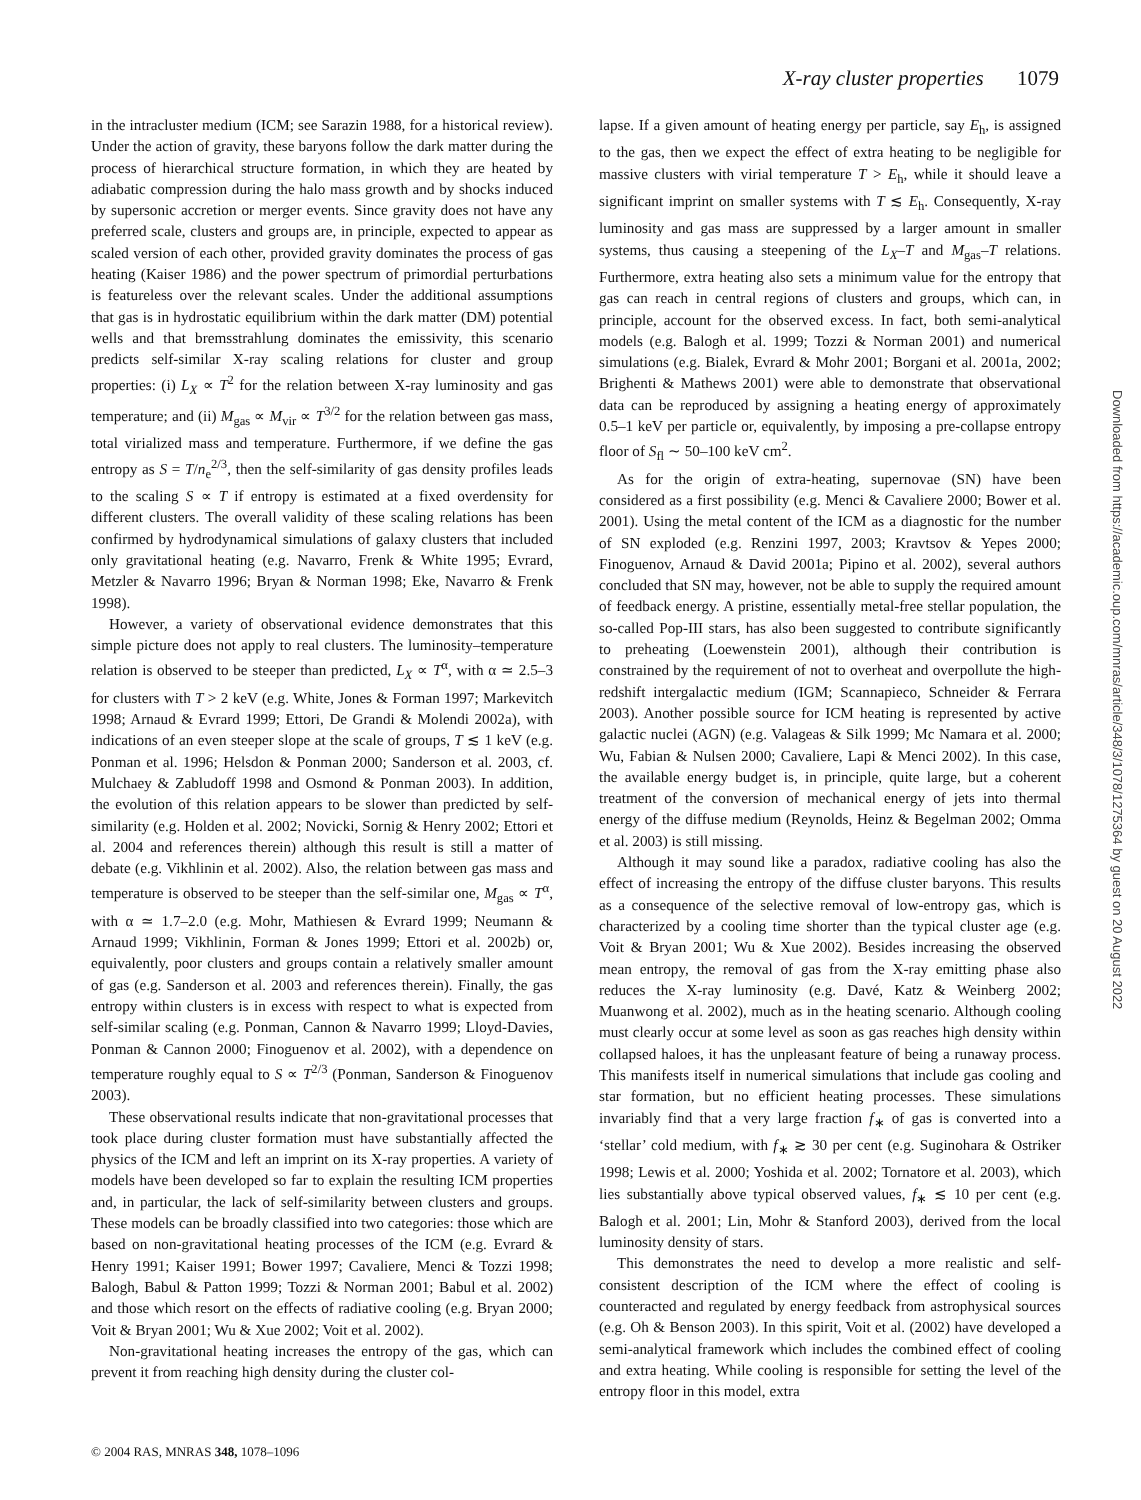X-ray cluster properties 1079
in the intracluster medium (ICM; see Sarazin 1988, for a historical review). Under the action of gravity, these baryons follow the dark matter during the process of hierarchical structure formation, in which they are heated by adiabatic compression during the halo mass growth and by shocks induced by supersonic accretion or merger events. Since gravity does not have any preferred scale, clusters and groups are, in principle, expected to appear as scaled version of each other, provided gravity dominates the process of gas heating (Kaiser 1986) and the power spectrum of primordial perturbations is featureless over the relevant scales. Under the additional assumptions that gas is in hydrostatic equilibrium within the dark matter (DM) potential wells and that bremsstrahlung dominates the emissivity, this scenario predicts self-similar X-ray scaling relations for cluster and group properties: (i) L<sub>X</sub> ∝ T<sup>2</sup> for the relation between X-ray luminosity and gas temperature; and (ii) M<sub>gas</sub> ∝ M<sub>vir</sub> ∝ T<sup>3/2</sup> for the relation between gas mass, total virialized mass and temperature. Furthermore, if we define the gas entropy as S = T/n<sub>e</sub><sup>2/3</sup>, then the self-similarity of gas density profiles leads to the scaling S ∝ T if entropy is estimated at a fixed overdensity for different clusters. The overall validity of these scaling relations has been confirmed by hydrodynamical simulations of galaxy clusters that included only gravitational heating (e.g. Navarro, Frenk & White 1995; Evrard, Metzler & Navarro 1996; Bryan & Norman 1998; Eke, Navarro & Frenk 1998).
However, a variety of observational evidence demonstrates that this simple picture does not apply to real clusters. The luminosity–temperature relation is observed to be steeper than predicted, L<sub>X</sub> ∝ T<sup>α</sup>, with α ≃ 2.5–3 for clusters with T > 2 keV (e.g. White, Jones & Forman 1997; Markevitch 1998; Arnaud & Evrard 1999; Ettori, De Grandi & Molendi 2002a), with indications of an even steeper slope at the scale of groups, T ≲ 1 keV (e.g. Ponman et al. 1996; Helsdon & Ponman 2000; Sanderson et al. 2003, cf. Mulchaey & Zabludoff 1998 and Osmond & Ponman 2003). In addition, the evolution of this relation appears to be slower than predicted by self-similarity (e.g. Holden et al. 2002; Novicki, Sornig & Henry 2002; Ettori et al. 2004 and references therein) although this result is still a matter of debate (e.g. Vikhlinin et al. 2002). Also, the relation between gas mass and temperature is observed to be steeper than the self-similar one, M<sub>gas</sub> ∝ T<sup>α</sup>, with α ≃ 1.7–2.0 (e.g. Mohr, Mathiesen & Evrard 1999; Neumann & Arnaud 1999; Vikhlinin, Forman & Jones 1999; Ettori et al. 2002b) or, equivalently, poor clusters and groups contain a relatively smaller amount of gas (e.g. Sanderson et al. 2003 and references therein). Finally, the gas entropy within clusters is in excess with respect to what is expected from self-similar scaling (e.g. Ponman, Cannon & Navarro 1999; Lloyd-Davies, Ponman & Cannon 2000; Finoguenov et al. 2002), with a dependence on temperature roughly equal to S ∝ T<sup>2/3</sup> (Ponman, Sanderson & Finoguenov 2003).
These observational results indicate that non-gravitational processes that took place during cluster formation must have substantially affected the physics of the ICM and left an imprint on its X-ray properties. A variety of models have been developed so far to explain the resulting ICM properties and, in particular, the lack of self-similarity between clusters and groups. These models can be broadly classified into two categories: those which are based on non-gravitational heating processes of the ICM (e.g. Evrard & Henry 1991; Kaiser 1991; Bower 1997; Cavaliere, Menci & Tozzi 1998; Balogh, Babul & Patton 1999; Tozzi & Norman 2001; Babul et al. 2002) and those which resort on the effects of radiative cooling (e.g. Bryan 2000; Voit & Bryan 2001; Wu & Xue 2002; Voit et al. 2002).
Non-gravitational heating increases the entropy of the gas, which can prevent it from reaching high density during the cluster col-
lapse. If a given amount of heating energy per particle, say E<sub>h</sub>, is assigned to the gas, then we expect the effect of extra heating to be negligible for massive clusters with virial temperature T > E<sub>h</sub>, while it should leave a significant imprint on smaller systems with T ≲ E<sub>h</sub>. Consequently, X-ray luminosity and gas mass are suppressed by a larger amount in smaller systems, thus causing a steepening of the L<sub>X</sub>–T and M<sub>gas</sub>–T relations. Furthermore, extra heating also sets a minimum value for the entropy that gas can reach in central regions of clusters and groups, which can, in principle, account for the observed excess. In fact, both semi-analytical models (e.g. Balogh et al. 1999; Tozzi & Norman 2001) and numerical simulations (e.g. Bialek, Evrard & Mohr 2001; Borgani et al. 2001a, 2002; Brighenti & Mathews 2001) were able to demonstrate that observational data can be reproduced by assigning a heating energy of approximately 0.5–1 keV per particle or, equivalently, by imposing a pre-collapse entropy floor of S<sub>fl</sub> ∼ 50–100 keV cm<sup>2</sup>.
As for the origin of extra-heating, supernovae (SN) have been considered as a first possibility (e.g. Menci & Cavaliere 2000; Bower et al. 2001). Using the metal content of the ICM as a diagnostic for the number of SN exploded (e.g. Renzini 1997, 2003; Kravtsov & Yepes 2000; Finoguenov, Arnaud & David 2001a; Pipino et al. 2002), several authors concluded that SN may, however, not be able to supply the required amount of feedback energy. A pristine, essentially metal-free stellar population, the so-called Pop-III stars, has also been suggested to contribute significantly to preheating (Loewenstein 2001), although their contribution is constrained by the requirement of not to overheat and overpollute the high-redshift intergalactic medium (IGM; Scannapieco, Schneider & Ferrara 2003). Another possible source for ICM heating is represented by active galactic nuclei (AGN) (e.g. Valageas & Silk 1999; Mc Namara et al. 2000; Wu, Fabian & Nulsen 2000; Cavaliere, Lapi & Menci 2002). In this case, the available energy budget is, in principle, quite large, but a coherent treatment of the conversion of mechanical energy of jets into thermal energy of the diffuse medium (Reynolds, Heinz & Begelman 2002; Omma et al. 2003) is still missing.
Although it may sound like a paradox, radiative cooling has also the effect of increasing the entropy of the diffuse cluster baryons. This results as a consequence of the selective removal of low-entropy gas, which is characterized by a cooling time shorter than the typical cluster age (e.g. Voit & Bryan 2001; Wu & Xue 2002). Besides increasing the observed mean entropy, the removal of gas from the X-ray emitting phase also reduces the X-ray luminosity (e.g. Davé, Katz & Weinberg 2002; Muanwong et al. 2002), much as in the heating scenario. Although cooling must clearly occur at some level as soon as gas reaches high density within collapsed haloes, it has the unpleasant feature of being a runaway process. This manifests itself in numerical simulations that include gas cooling and star formation, but no efficient heating processes. These simulations invariably find that a very large fraction f<sub>∗</sub> of gas is converted into a ‘stellar’ cold medium, with f<sub>∗</sub> ≳ 30 per cent (e.g. Suginohara & Ostriker 1998; Lewis et al. 2000; Yoshida et al. 2002; Tornatore et al. 2003), which lies substantially above typical observed values, f<sub>∗</sub> ≲ 10 per cent (e.g. Balogh et al. 2001; Lin, Mohr & Stanford 2003), derived from the local luminosity density of stars.
This demonstrates the need to develop a more realistic and self-consistent description of the ICM where the effect of cooling is counteracted and regulated by energy feedback from astrophysical sources (e.g. Oh & Benson 2003). In this spirit, Voit et al. (2002) have developed a semi-analytical framework which includes the combined effect of cooling and extra heating. While cooling is responsible for setting the level of the entropy floor in this model, extra
© 2004 RAS, MNRAS 348, 1078–1096
Downloaded from https://academic.oup.com/mnras/article/348/3/1078/1275364 by guest on 20 August 2022